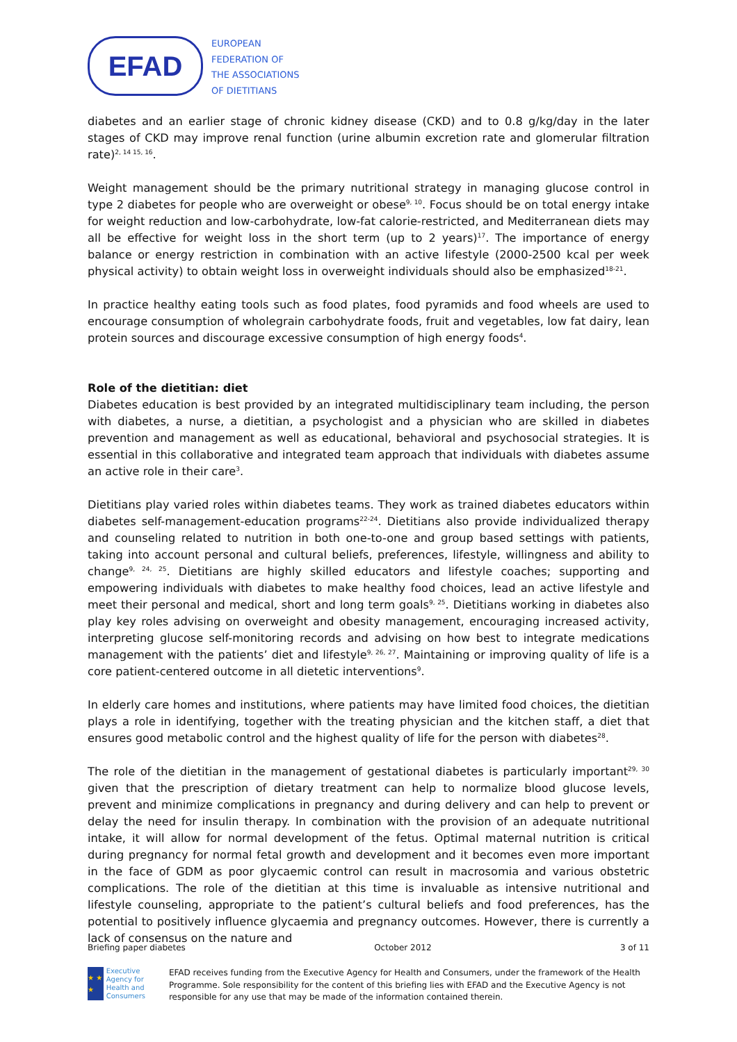EFAD
EUROPEAN
FEDERATION OF
THE ASSOCIATIONS
OF DIETITIANS
diabetes and an earlier stage of chronic kidney disease (CKD) and to 0.8 g/kg/day in the later stages of CKD may improve renal function (urine albumin excretion rate and glomerular filtration rate)<sup>2, 14 15, 16</sup>.
Weight management should be the primary nutritional strategy in managing glucose control in type 2 diabetes for people who are overweight or obese<sup>9, 10</sup>. Focus should be on total energy intake for weight reduction and low-carbohydrate, low-fat calorie-restricted, and Mediterranean diets may all be effective for weight loss in the short term (up to 2 years)<sup>17</sup>. The importance of energy balance or energy restriction in combination with an active lifestyle (2000-2500 kcal per week physical activity) to obtain weight loss in overweight individuals should also be emphasized<sup>18-21</sup>.
In practice healthy eating tools such as food plates, food pyramids and food wheels are used to encourage consumption of wholegrain carbohydrate foods, fruit and vegetables, low fat dairy, lean protein sources and discourage excessive consumption of high energy foods<sup>4</sup>.
Role of the dietitian: diet
Diabetes education is best provided by an integrated multidisciplinary team including, the person with diabetes, a nurse, a dietitian, a psychologist and a physician who are skilled in diabetes prevention and management as well as educational, behavioral and psychosocial strategies. It is essential in this collaborative and integrated team approach that individuals with diabetes assume an active role in their care<sup>3</sup>.
Dietitians play varied roles within diabetes teams. They work as trained diabetes educators within diabetes self-management-education programs<sup>22-24</sup>. Dietitians also provide individualized therapy and counseling related to nutrition in both one-to-one and group based settings with patients, taking into account personal and cultural beliefs, preferences, lifestyle, willingness and ability to change<sup>9, 24, 25</sup>. Dietitians are highly skilled educators and lifestyle coaches; supporting and empowering individuals with diabetes to make healthy food choices, lead an active lifestyle and meet their personal and medical, short and long term goals<sup>9, 25</sup>. Dietitians working in diabetes also play key roles advising on overweight and obesity management, encouraging increased activity, interpreting glucose self-monitoring records and advising on how best to integrate medications management with the patients’ diet and lifestyle<sup>9, 26, 27</sup>. Maintaining or improving quality of life is a core patient-centered outcome in all dietetic interventions<sup>9</sup>.
In elderly care homes and institutions, where patients may have limited food choices, the dietitian plays a role in identifying, together with the treating physician and the kitchen staff, a diet that ensures good metabolic control and the highest quality of life for the person with diabetes<sup>28</sup>.
The role of the dietitian in the management of gestational diabetes is particularly important<sup>29, 30</sup> given that the prescription of dietary treatment can help to normalize blood glucose levels, prevent and minimize complications in pregnancy and during delivery and can help to prevent or delay the need for insulin therapy. In combination with the provision of an adequate nutritional intake, it will allow for normal development of the fetus. Optimal maternal nutrition is critical during pregnancy for normal fetal growth and development and it becomes even more important in the face of GDM as poor glycaemic control can result in macrosomia and various obstetric complications. The role of the dietitian at this time is invaluable as intensive nutritional and lifestyle counseling, appropriate to the patient’s cultural beliefs and food preferences, has the potential to positively influence glycaemia and pregnancy outcomes. However, there is currently a lack of consensus on the nature and
Briefing paper diabetes October 2012 3 of 11
★ ★ ★
Executive Agency for Health and Consumers
EFAD receives funding from the Executive Agency for Health and Consumers, under the framework of the Health Programme. Sole responsibility for the content of this briefing lies with EFAD and the Executive Agency is not responsible for any use that may be made of the information contained therein.